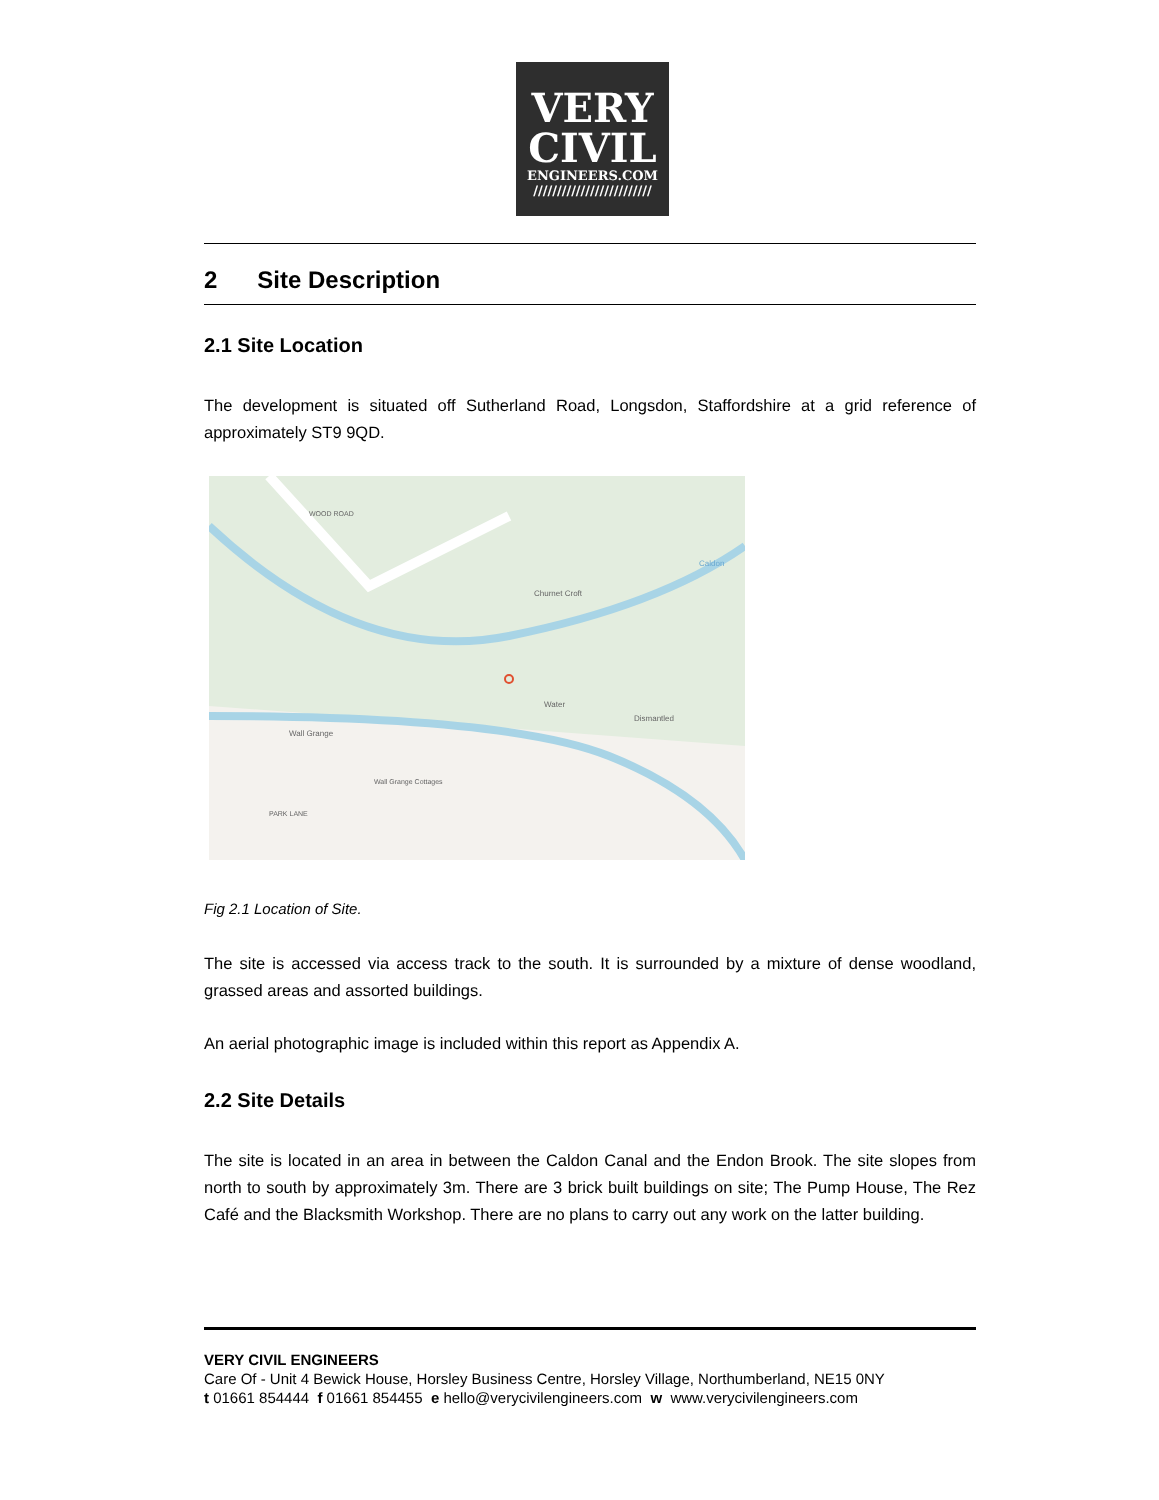VERY
CIVIL
ENGINEERS.COM
/////////////////////////
2 Site Description
2.1 Site Location
The development is situated off Sutherland Road, Longsdon, Staffordshire at a grid reference of approximately ST9 9QD.
Churnet Croft
Water
Dismantled
Wall Grange
Wall Grange Cottages
PARK LANE
WOOD ROAD
Caldon
Fig 2.1 Location of Site.
The site is accessed via access track to the south. It is surrounded by a mixture of dense woodland, grassed areas and assorted buildings.
An aerial photographic image is included within this report as Appendix A.
2.2 Site Details
The site is located in an area in between the Caldon Canal and the Endon Brook. The site slopes from north to south by approximately 3m. There are 3 brick built buildings on site; The Pump House, The Rez Café and the Blacksmith Workshop. There are no plans to carry out any work on the latter building.
VERY CIVIL ENGINEERS
Care Of - Unit 4 Bewick House, Horsley Business Centre, Horsley Village, Northumberland, NE15 0NY
t 01661 854444 f 01661 854455 e hello@verycivilengineers.com w www.verycivilengineers.com